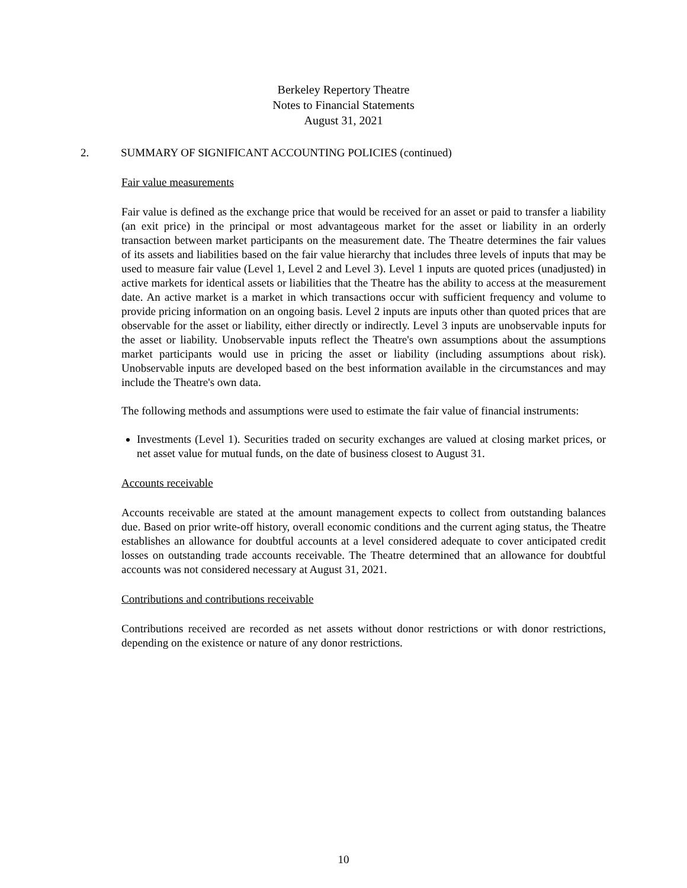Berkeley Repertory Theatre
Notes to Financial Statements
August 31, 2021
2. SUMMARY OF SIGNIFICANT ACCOUNTING POLICIES (continued)
Fair value measurements
Fair value is defined as the exchange price that would be received for an asset or paid to transfer a liability (an exit price) in the principal or most advantageous market for the asset or liability in an orderly transaction between market participants on the measurement date. The Theatre determines the fair values of its assets and liabilities based on the fair value hierarchy that includes three levels of inputs that may be used to measure fair value (Level 1, Level 2 and Level 3). Level 1 inputs are quoted prices (unadjusted) in active markets for identical assets or liabilities that the Theatre has the ability to access at the measurement date. An active market is a market in which transactions occur with sufficient frequency and volume to provide pricing information on an ongoing basis. Level 2 inputs are inputs other than quoted prices that are observable for the asset or liability, either directly or indirectly. Level 3 inputs are unobservable inputs for the asset or liability. Unobservable inputs reflect the Theatre's own assumptions about the assumptions market participants would use in pricing the asset or liability (including assumptions about risk). Unobservable inputs are developed based on the best information available in the circumstances and may include the Theatre's own data.
The following methods and assumptions were used to estimate the fair value of financial instruments:
Investments (Level 1). Securities traded on security exchanges are valued at closing market prices, or net asset value for mutual funds, on the date of business closest to August 31.
Accounts receivable
Accounts receivable are stated at the amount management expects to collect from outstanding balances due. Based on prior write-off history, overall economic conditions and the current aging status, the Theatre establishes an allowance for doubtful accounts at a level considered adequate to cover anticipated credit losses on outstanding trade accounts receivable. The Theatre determined that an allowance for doubtful accounts was not considered necessary at August 31, 2021.
Contributions and contributions receivable
Contributions received are recorded as net assets without donor restrictions or with donor restrictions, depending on the existence or nature of any donor restrictions.
10